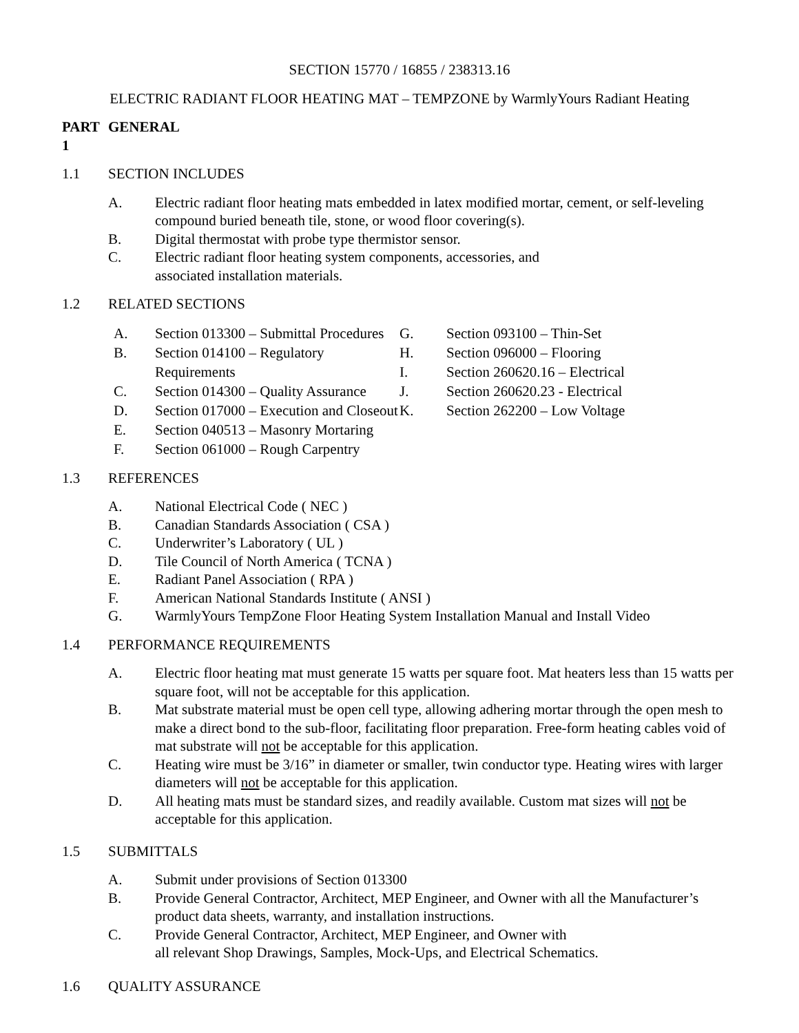SECTION 15770 / 16855 / 238313.16
ELECTRIC RADIANT FLOOR HEATING MAT – TEMPZONE by WarmlyYours Radiant Heating
PART 1 GENERAL
1.1 SECTION INCLUDES
A. Electric radiant floor heating mats embedded in latex modified mortar, cement, or self-leveling compound buried beneath tile, stone, or wood floor covering(s).
B. Digital thermostat with probe type thermistor sensor.
C. Electric radiant floor heating system components, accessories, and
associated installation materials.
1.2 RELATED SECTIONS
A. Section 013300 – Submittal Procedures
B. Section 014100 – Regulatory Requirements
C. Section 014300 – Quality Assurance
D. Section 017000 – Execution and Closeout
E. Section 040513 – Masonry Mortaring
F. Section 061000 – Rough Carpentry
G. Section 093100 – Thin-Set
H. Section 096000 – Flooring
I. Section 260620.16 – Electrical
J. Section 260620.23 - Electrical
K. Section 262200 – Low Voltage
1.3 REFERENCES
A. National Electrical Code ( NEC )
B. Canadian Standards Association ( CSA )
C. Underwriter’s Laboratory ( UL )
D. Tile Council of North America ( TCNA )
E. Radiant Panel Association ( RPA )
F. American National Standards Institute ( ANSI )
G. WarmlyYours TempZone Floor Heating System Installation Manual and Install Video
1.4 PERFORMANCE REQUIREMENTS
A. Electric floor heating mat must generate 15 watts per square foot. Mat heaters less than 15 watts per square foot, will not be acceptable for this application.
B. Mat substrate material must be open cell type, allowing adhering mortar through the open mesh to make a direct bond to the sub-floor, facilitating floor preparation. Free-form heating cables void of mat substrate will not be acceptable for this application.
C. Heating wire must be 3/16” in diameter or smaller, twin conductor type. Heating wires with larger diameters will not be acceptable for this application.
D. All heating mats must be standard sizes, and readily available. Custom mat sizes will not be acceptable for this application.
1.5 SUBMITTALS
A. Submit under provisions of Section 013300
B. Provide General Contractor, Architect, MEP Engineer, and Owner with all the Manufacturer’s product data sheets, warranty, and installation instructions.
C. Provide General Contractor, Architect, MEP Engineer, and Owner with
all relevant Shop Drawings, Samples, Mock-Ups, and Electrical Schematics.
1.6 QUALITY ASSURANCE